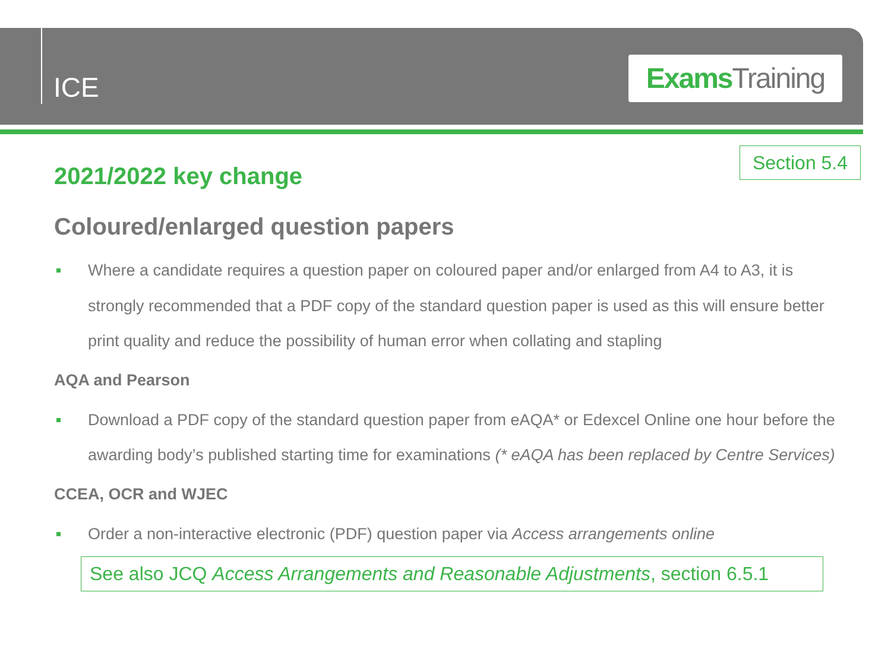ICE
Exams Training
Section 5.4
2021/2022 key change
Coloured/enlarged question papers
Where a candidate requires a question paper on coloured paper and/or enlarged from A4 to A3, it is strongly recommended that a PDF copy of the standard question paper is used as this will ensure better print quality and reduce the possibility of human error when collating and stapling
AQA and Pearson
Download a PDF copy of the standard question paper from eAQA* or Edexcel Online one hour before the awarding body’s published starting time for examinations (* eAQA has been replaced by Centre Services)
CCEA, OCR and WJEC
Order a non-interactive electronic (PDF) question paper via Access arrangements online
See also JCQ Access Arrangements and Reasonable Adjustments, section 6.5.1